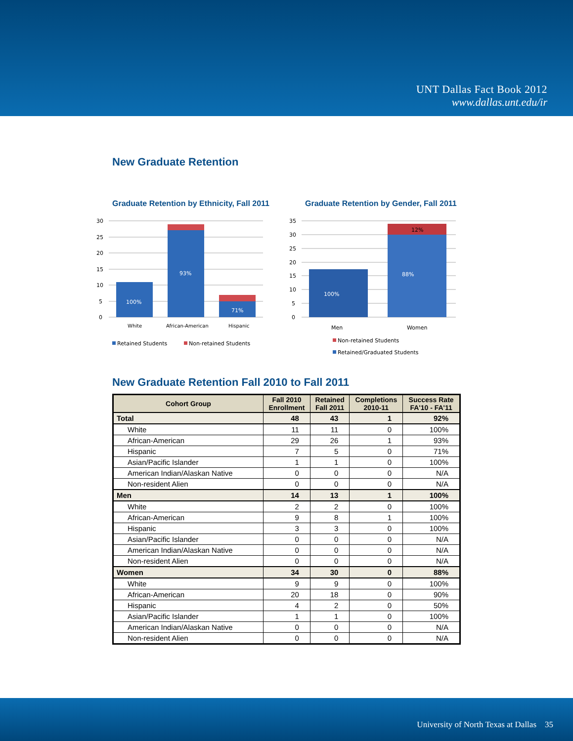UNT Dallas Fact Book 2012
www.dallas.unt.edu/ir
New Graduate Retention
Graduate Retention by Ethnicity, Fall 2011
30
25
20
15
10
5
0
100%
93%
71%
White
African-American
Hispanic
Retained Students
Non-retained Students
Graduate Retention by Gender, Fall 2011
35
30
25
20
15
10
5
0
100%
88%
12%
Men
Women
Non-retained Students
Retained/Graduated Students
New Graduate Retention Fall 2010 to Fall 2011
| Cohort Group | Fall 2010 Enrollment | Retained Fall 2011 | Completions 2010-11 | Success Rate FA'10 - FA'11 |
| --- | --- | --- | --- | --- |
| Total | 48 | 43 | 1 | 92% |
| White | 11 | 11 | 0 | 100% |
| African-American | 29 | 26 | 1 | 93% |
| Hispanic | 7 | 5 | 0 | 71% |
| Asian/Pacific Islander | 1 | 1 | 0 | 100% |
| American Indian/Alaskan Native | 0 | 0 | 0 | N/A |
| Non-resident Alien | 0 | 0 | 0 | N/A |
| Men | 14 | 13 | 1 | 100% |
| White | 2 | 2 | 0 | 100% |
| African-American | 9 | 8 | 1 | 100% |
| Hispanic | 3 | 3 | 0 | 100% |
| Asian/Pacific Islander | 0 | 0 | 0 | N/A |
| American Indian/Alaskan Native | 0 | 0 | 0 | N/A |
| Non-resident Alien | 0 | 0 | 0 | N/A |
| Women | 34 | 30 | 0 | 88% |
| White | 9 | 9 | 0 | 100% |
| African-American | 20 | 18 | 0 | 90% |
| Hispanic | 4 | 2 | 0 | 50% |
| Asian/Pacific Islander | 1 | 1 | 0 | 100% |
| American Indian/Alaskan Native | 0 | 0 | 0 | N/A |
| Non-resident Alien | 0 | 0 | 0 | N/A |
University of North Texas at Dallas 35